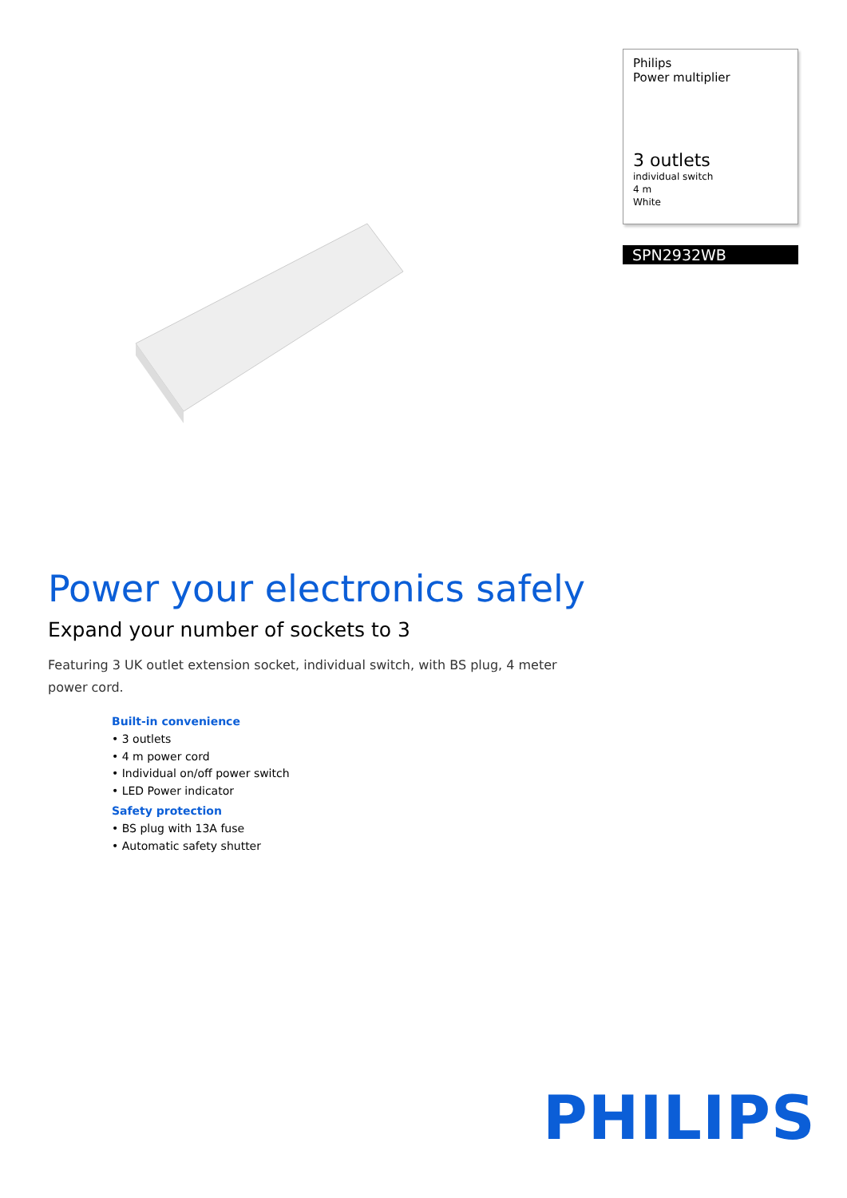Philips
Power multiplier
3 outlets
individual switch
4 m
White
SPN2932WB
Power your electronics safely
Expand your number of sockets to 3
Featuring 3 UK outlet extension socket, individual switch, with BS plug, 4 meter power cord.
Built-in convenience
• 3 outlets
• 4 m power cord
• Individual on/off power switch
• LED Power indicator
Safety protection
• BS plug with 13A fuse
• Automatic safety shutter
PHILIPS